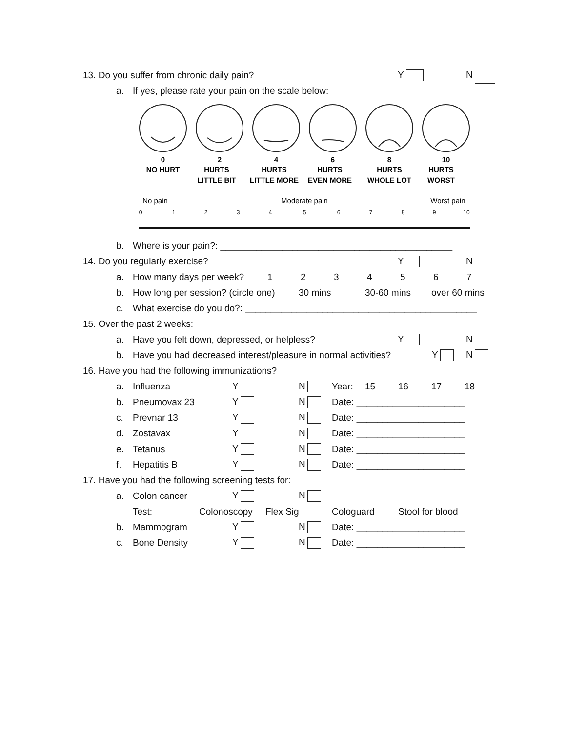13. Do you suffer from chronic daily pain? Y N
a. If yes, please rate your pain on the scale below:
0
NO HURT
2
HURTS
LITTLE BIT
4
HURTS
LITTLE MORE
6
HURTS
EVEN MORE
8
HURTS
WHOLE LOT
10
HURTS
WORST
No pain
Moderate pain
Worst pain
0
1
2
3
4
5
6
7
8
9
10
b. Where is your pain?: _____________________________________________
14. Do you regularly exercise? Y N
a. How many days per week? 123456 7
b. How long per session? (circle one) 30 mins 30-60 mins over 60 mins
c. What exercise do you do?: _____________________________________________
15. Over the past 2 weeks:
a. Have you felt down, depressed, or helpless? Y N
b. Have you had decreased interest/pleasure in normal activities? Y N
16. Have you had the following immunizations?
a. Influenza Y N Year: 15 16 17 18
b. Pneumovax 23 Y N Date: _____________________
c. Prevnar 13 Y N Date: _____________________
d. Zostavax Y N Date: _____________________
e. Tetanus Y N Date: _____________________
f. Hepatitis B Y N Date: _____________________
17. Have you had the following screening tests for:
a. Colon cancer Y N
Test: Colonoscopy Flex Sig Cologuard Stool for blood
b. Mammogram Y N Date: _____________________
c. Bone Density Y N Date: _____________________